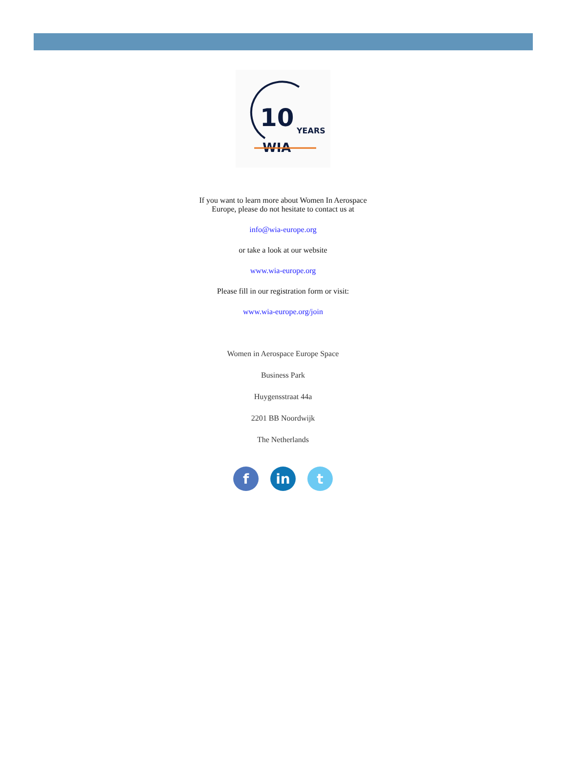10
YEARS
WIA
If you want to learn more about Women In Aerospace
Europe, please do not hesitate to contact us at
info@wia-europe.org
or take a look at our website
www.wia-europe.org
Please fill in our registration form or visit:
www.wia-europe.org/join
Women in Aerospace Europe Space
Business Park
Huygensstraat 44a
2201 BB Noordwijk
The Netherlands
f in t